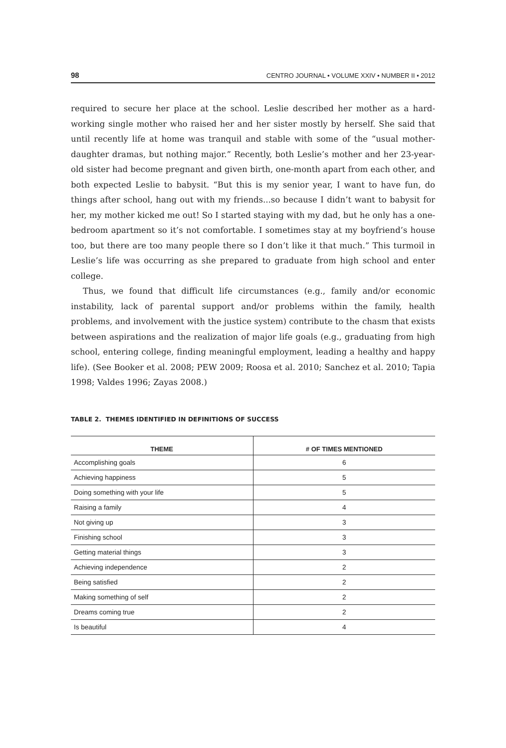98 CENTRO JOURNAL • VOLUME XXIV • NUMBER II • 2012
required to secure her place at the school. Leslie described her mother as a hard-working single mother who raised her and her sister mostly by herself. She said that until recently life at home was tranquil and stable with some of the “usual mother-daughter dramas, but nothing major.” Recently, both Leslie’s mother and her 23-year-old sister had become pregnant and given birth, one-month apart from each other, and both expected Leslie to babysit. “But this is my senior year, I want to have fun, do things after school, hang out with my friends...so because I didn’t want to babysit for her, my mother kicked me out! So I started staying with my dad, but he only has a one-bedroom apartment so it’s not comfortable. I sometimes stay at my boyfriend’s house too, but there are too many people there so I don’t like it that much.” This turmoil in Leslie’s life was occurring as she prepared to graduate from high school and enter college.
Thus, we found that difficult life circumstances (e.g., family and/or economic instability, lack of parental support and/or problems within the family, health problems, and involvement with the justice system) contribute to the chasm that exists between aspirations and the realization of major life goals (e.g., graduating from high school, entering college, finding meaningful employment, leading a healthy and happy life). (See Booker et al. 2008; PEW 2009; Roosa et al. 2010; Sanchez et al. 2010; Tapia 1998; Valdes 1996; Zayas 2008.)
TABLE 2. THEMES IDENTIFIED IN DEFINITIONS OF SUCCESS
| THEME | # OF TIMES MENTIONED |
| --- | --- |
| Accomplishing goals | 6 |
| Achieving happiness | 5 |
| Doing something with your life | 5 |
| Raising a family | 4 |
| Not giving up | 3 |
| Finishing school | 3 |
| Getting material things | 3 |
| Achieving independence | 2 |
| Being satisfied | 2 |
| Making something of self | 2 |
| Dreams coming true | 2 |
| Is beautiful | 4 |